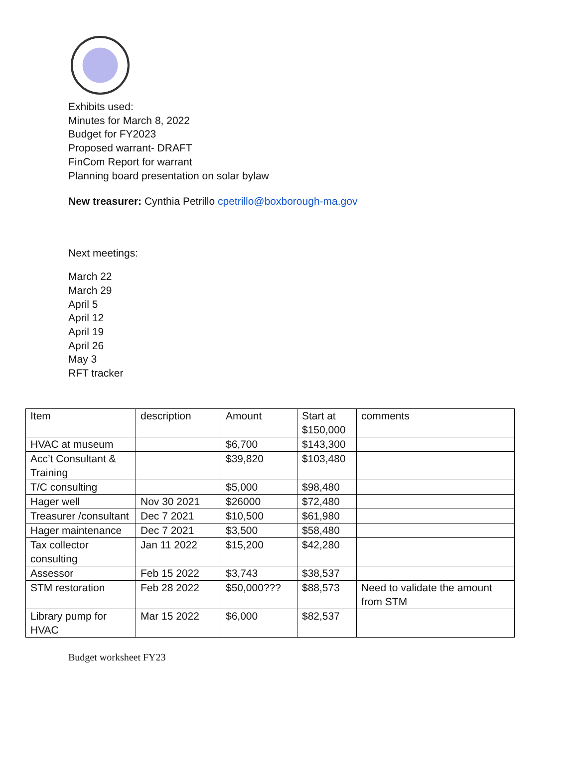Exhibits used:
Minutes for March 8, 2022
Budget for FY2023
Proposed warrant- DRAFT
FinCom Report for warrant
Planning board presentation on solar bylaw
New treasurer: Cynthia Petrillo cpetrillo@boxborough-ma.gov
Next meetings:
March 22
March 29
April 5
April 12
April 19
April 26
May 3
RFT tracker
| Item | description | Amount | Start at $150,000 | comments |
| HVAC at museum | | $6,700 | $143,300 | |
| Acc’t Consultant & Training | | $39,820 | $103,480 | |
| T/C consulting | | $5,000 | $98,480 | |
| Hager well | Nov 30 2021 | $26000 | $72,480 | |
| Treasurer /consultant | Dec 7 2021 | $10,500 | $61,980 | |
| Hager maintenance | Dec 7 2021 | $3,500 | $58,480 | |
| Tax collector consulting | Jan 11 2022 | $15,200 | $42,280 | |
| Assessor | Feb 15 2022 | $3,743 | $38,537 | |
| STM restoration | Feb 28 2022 | $50,000??? | $88,573 | Need to validate the amount from STM |
| Library pump for HVAC | Mar 15 2022 | $6,000 | $82,537 | |
Budget worksheet FY23